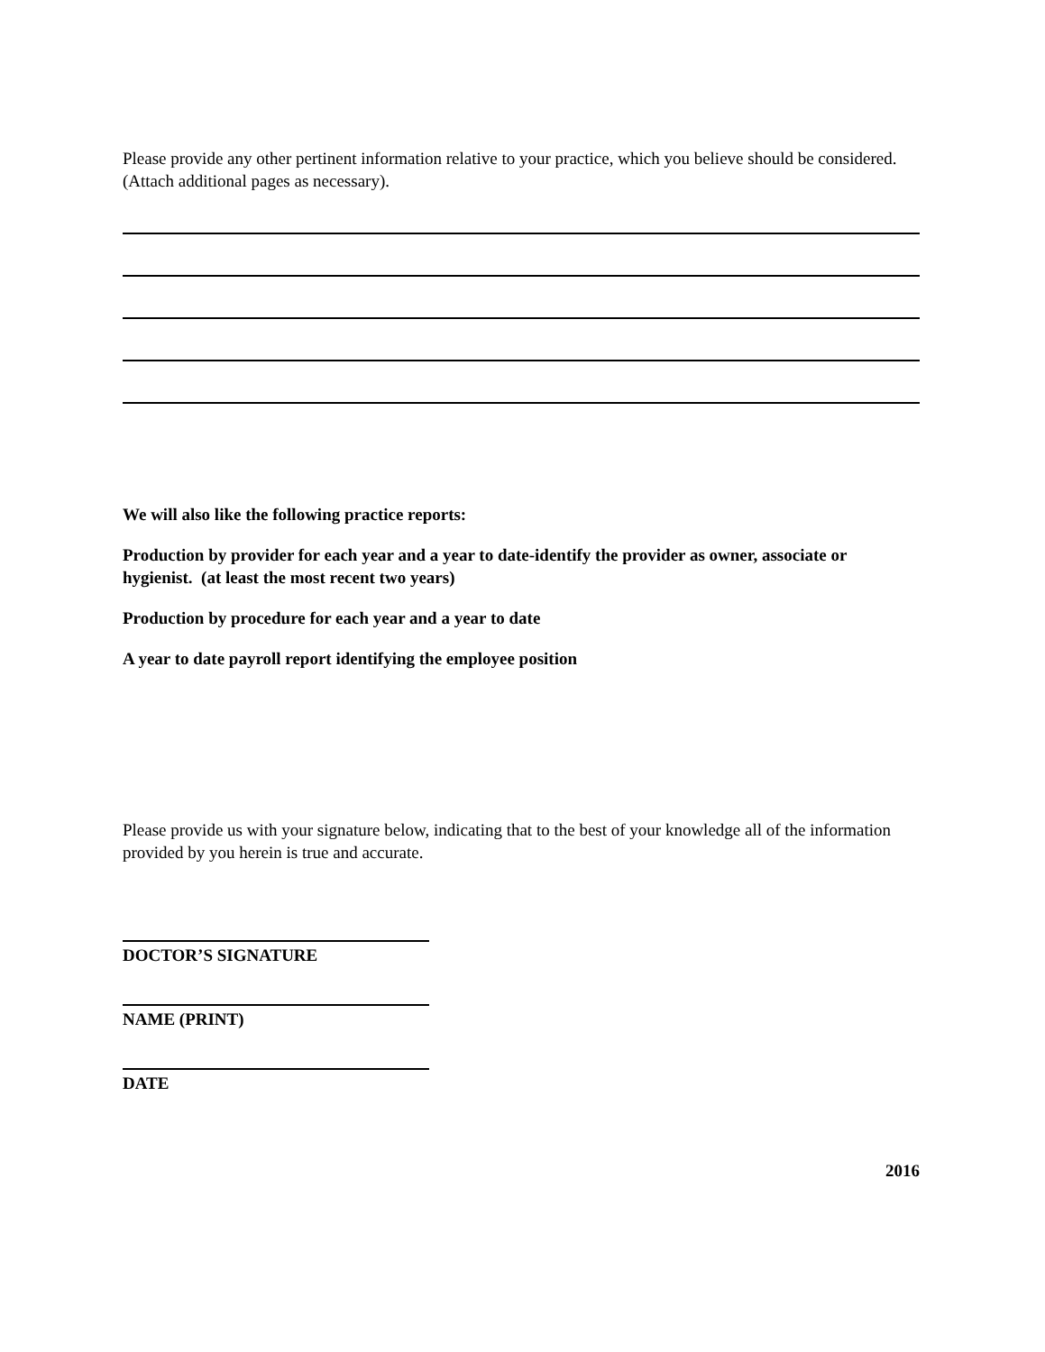Please provide any other pertinent information relative to your practice, which you believe should be considered. (Attach additional pages as necessary).
We will also like the following practice reports:
Production by provider for each year and a year to date-identify the provider as owner, associate or hygienist. (at least the most recent two years)
Production by procedure for each year and a year to date
A year to date payroll report identifying the employee position
Please provide us with your signature below, indicating that to the best of your knowledge all of the information provided by you herein is true and accurate.
DOCTOR’S SIGNATURE
NAME (PRINT)
DATE
2016